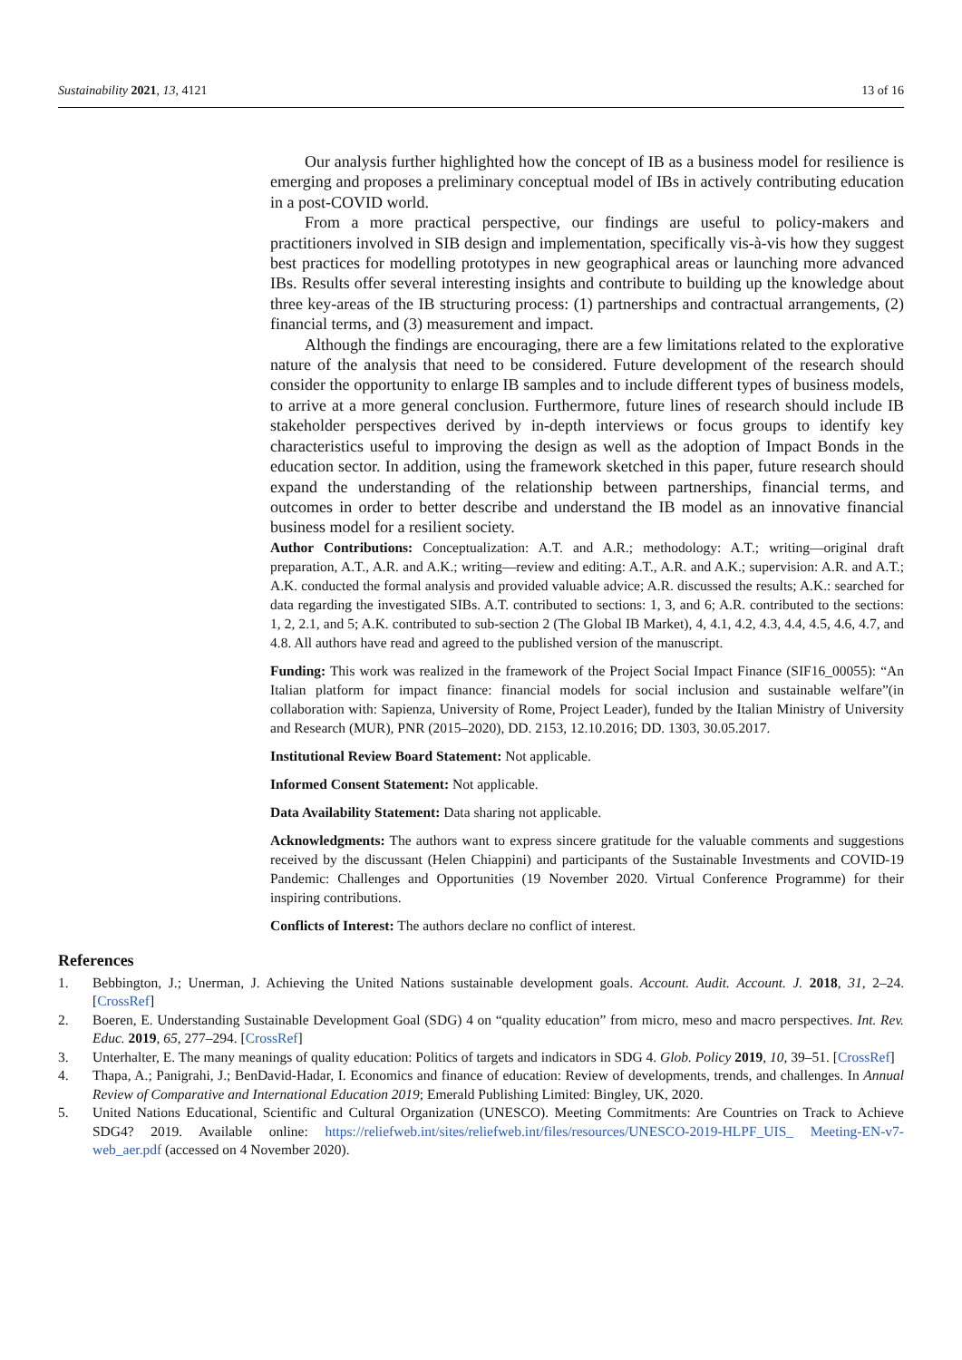Sustainability 2021, 13, 4121 13 of 16
Our analysis further highlighted how the concept of IB as a business model for resilience is emerging and proposes a preliminary conceptual model of IBs in actively contributing education in a post-COVID world.
From a more practical perspective, our findings are useful to policy-makers and practitioners involved in SIB design and implementation, specifically vis-à-vis how they suggest best practices for modelling prototypes in new geographical areas or launching more advanced IBs. Results offer several interesting insights and contribute to building up the knowledge about three key-areas of the IB structuring process: (1) partnerships and contractual arrangements, (2) financial terms, and (3) measurement and impact.
Although the findings are encouraging, there are a few limitations related to the explorative nature of the analysis that need to be considered. Future development of the research should consider the opportunity to enlarge IB samples and to include different types of business models, to arrive at a more general conclusion. Furthermore, future lines of research should include IB stakeholder perspectives derived by in-depth interviews or focus groups to identify key characteristics useful to improving the design as well as the adoption of Impact Bonds in the education sector. In addition, using the framework sketched in this paper, future research should expand the understanding of the relationship between partnerships, financial terms, and outcomes in order to better describe and understand the IB model as an innovative financial business model for a resilient society.
Author Contributions: Conceptualization: A.T. and A.R.; methodology: A.T.; writing—original draft preparation, A.T., A.R. and A.K.; writing—review and editing: A.T., A.R. and A.K.; supervision: A.R. and A.T.; A.K. conducted the formal analysis and provided valuable advice; A.R. discussed the results; A.K.: searched for data regarding the investigated SIBs. A.T. contributed to sections: 1, 3, and 6; A.R. contributed to the sections: 1, 2, 2.1, and 5; A.K. contributed to sub-section 2 (The Global IB Market), 4, 4.1, 4.2, 4.3, 4.4, 4.5, 4.6, 4.7, and 4.8. All authors have read and agreed to the published version of the manuscript.
Funding: This work was realized in the framework of the Project Social Impact Finance (SIF16_00055): “An Italian platform for impact finance: financial models for social inclusion and sustainable welfare”(in collaboration with: Sapienza, University of Rome, Project Leader), funded by the Italian Ministry of University and Research (MUR), PNR (2015–2020), DD. 2153, 12.10.2016; DD. 1303, 30.05.2017.
Institutional Review Board Statement: Not applicable.
Informed Consent Statement: Not applicable.
Data Availability Statement: Data sharing not applicable.
Acknowledgments: The authors want to express sincere gratitude for the valuable comments and suggestions received by the discussant (Helen Chiappini) and participants of the Sustainable Investments and COVID-19 Pandemic: Challenges and Opportunities (19 November 2020. Virtual Conference Programme) for their inspiring contributions.
Conflicts of Interest: The authors declare no conflict of interest.
References
1. Bebbington, J.; Unerman, J. Achieving the United Nations sustainable development goals. Account. Audit. Account. J. 2018, 31, 2–24. [CrossRef]
2. Boeren, E. Understanding Sustainable Development Goal (SDG) 4 on “quality education” from micro, meso and macro perspectives. Int. Rev. Educ. 2019, 65, 277–294. [CrossRef]
3. Unterhalter, E. The many meanings of quality education: Politics of targets and indicators in SDG 4. Glob. Policy 2019, 10, 39–51. [CrossRef]
4. Thapa, A.; Panigrahi, J.; BenDavid-Hadar, I. Economics and finance of education: Review of developments, trends, and challenges. In Annual Review of Comparative and International Education 2019; Emerald Publishing Limited: Bingley, UK, 2020.
5. United Nations Educational, Scientific and Cultural Organization (UNESCO). Meeting Commitments: Are Countries on Track to Achieve SDG4? 2019. Available online: https://reliefweb.int/sites/reliefweb.int/files/resources/UNESCO-2019-HLPF_UIS_ Meeting-EN-v7-web_aer.pdf (accessed on 4 November 2020).